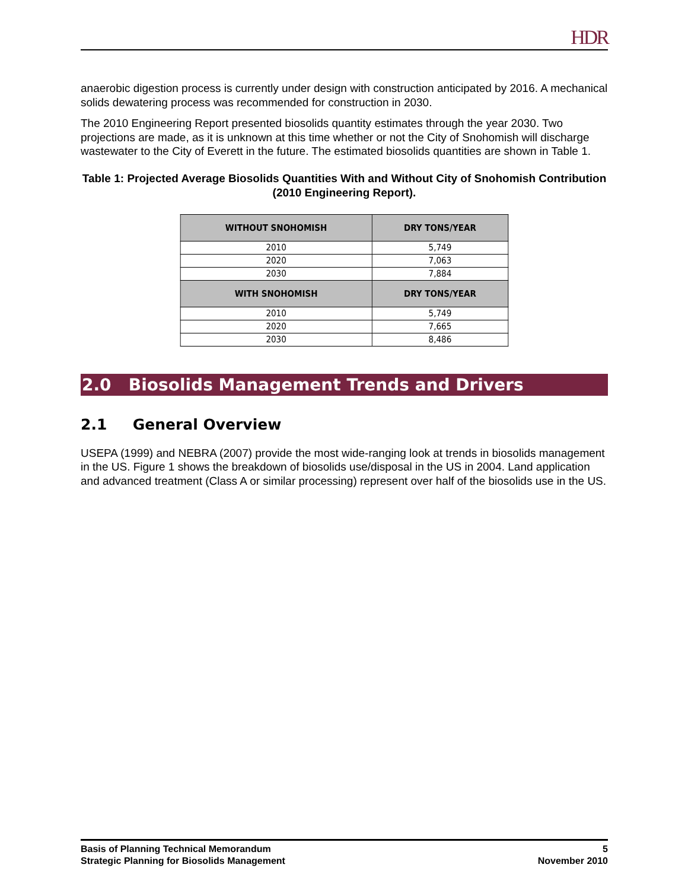HDR
anaerobic digestion process is currently under design with construction anticipated by 2016. A mechanical solids dewatering process was recommended for construction in 2030.
The 2010 Engineering Report presented biosolids quantity estimates through the year 2030. Two projections are made, as it is unknown at this time whether or not the City of Snohomish will discharge wastewater to the City of Everett in the future. The estimated biosolids quantities are shown in Table 1.
Table 1: Projected Average Biosolids Quantities With and Without City of Snohomish Contribution (2010 Engineering Report).
| WITHOUT SNOHOMISH | DRY TONS/YEAR |
| --- | --- |
| 2010 | 5,749 |
| 2020 | 7,063 |
| 2030 | 7,884 |
| WITH SNOHOMISH | DRY TONS/YEAR |
| 2010 | 5,749 |
| 2020 | 7,665 |
| 2030 | 8,486 |
2.0 Biosolids Management Trends and Drivers
2.1 General Overview
USEPA (1999) and NEBRA (2007) provide the most wide-ranging look at trends in biosolids management in the US. Figure 1 shows the breakdown of biosolids use/disposal in the US in 2004. Land application and advanced treatment (Class A or similar processing) represent over half of the biosolids use in the US.
Basis of Planning Technical Memorandum
Strategic Planning for Biosolids Management
5
November 2010